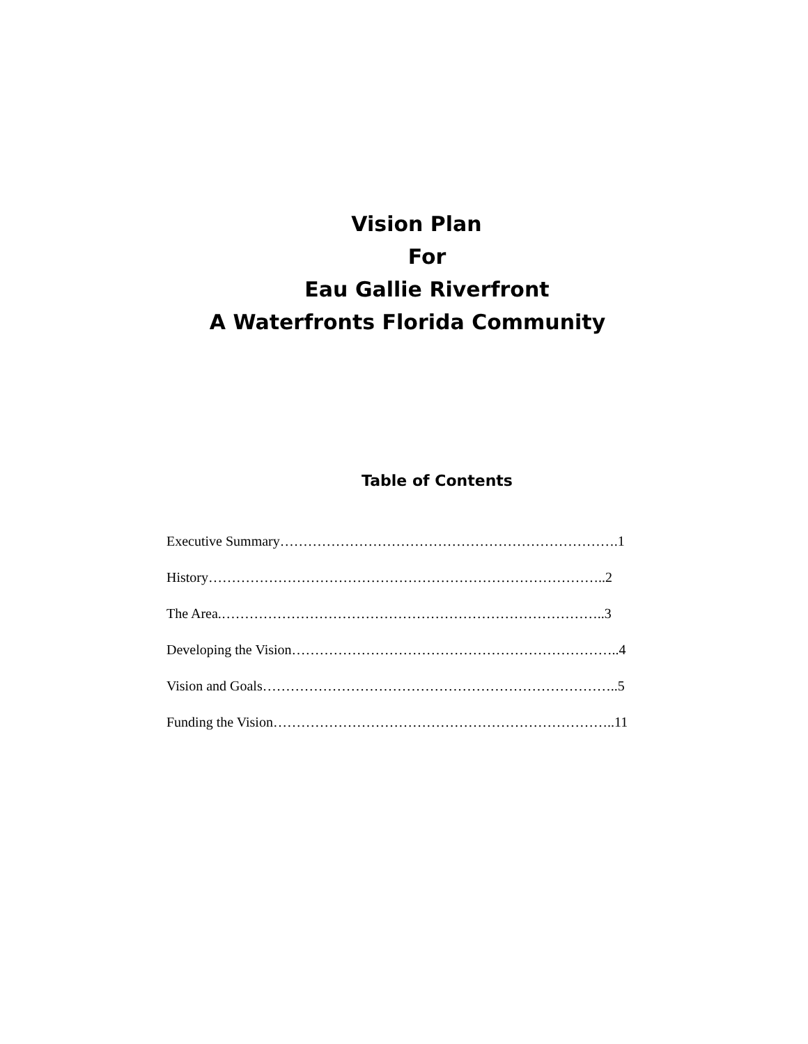Vision Plan
For
Eau Gallie Riverfront
A Waterfronts Florida Community
Table of Contents
Executive Summary……………………………………………………………….1
History…………………………………………………………………………..2
The Area.………………………………………………………………………..3
Developing the Vision……………………………………………………………..4
Vision and Goals…………………………………………………………………..5
Funding the Vision………………………………………………………………..11